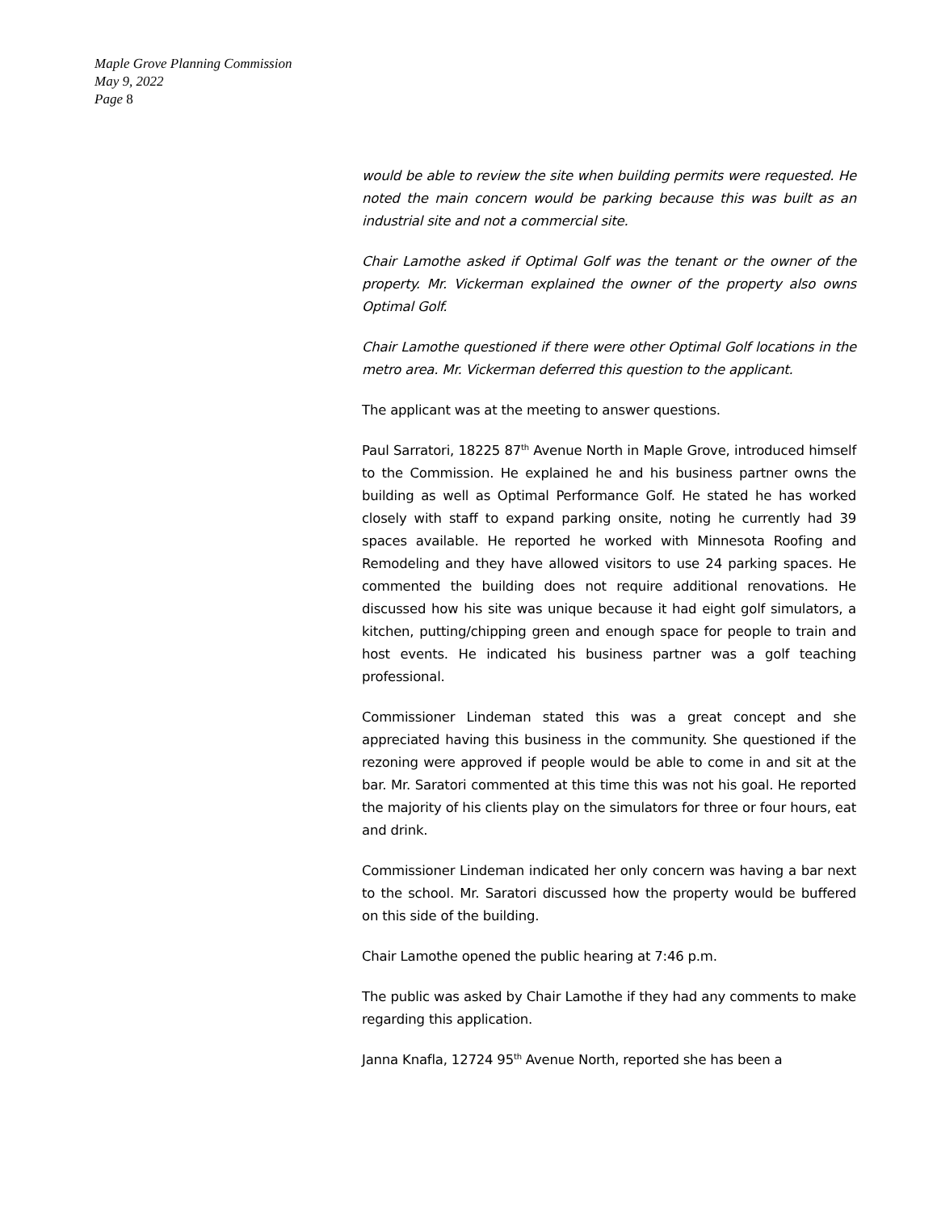Maple Grove Planning Commission
May 9, 2022
Page 8
would be able to review the site when building permits were requested. He noted the main concern would be parking because this was built as an industrial site and not a commercial site.
Chair Lamothe asked if Optimal Golf was the tenant or the owner of the property. Mr. Vickerman explained the owner of the property also owns Optimal Golf.
Chair Lamothe questioned if there were other Optimal Golf locations in the metro area. Mr. Vickerman deferred this question to the applicant.
The applicant was at the meeting to answer questions.
Paul Sarratori, 18225 87<sup>th</sup> Avenue North in Maple Grove, introduced himself to the Commission. He explained he and his business partner owns the building as well as Optimal Performance Golf. He stated he has worked closely with staff to expand parking onsite, noting he currently had 39 spaces available. He reported he worked with Minnesota Roofing and Remodeling and they have allowed visitors to use 24 parking spaces. He commented the building does not require additional renovations. He discussed how his site was unique because it had eight golf simulators, a kitchen, putting/chipping green and enough space for people to train and host events. He indicated his business partner was a golf teaching professional.
Commissioner Lindeman stated this was a great concept and she appreciated having this business in the community. She questioned if the rezoning were approved if people would be able to come in and sit at the bar. Mr. Saratori commented at this time this was not his goal. He reported the majority of his clients play on the simulators for three or four hours, eat and drink.
Commissioner Lindeman indicated her only concern was having a bar next to the school. Mr. Saratori discussed how the property would be buffered on this side of the building.
Chair Lamothe opened the public hearing at 7:46 p.m.
The public was asked by Chair Lamothe if they had any comments to make regarding this application.
Janna Knafla, 12724 95<sup>th</sup> Avenue North, reported she has been a